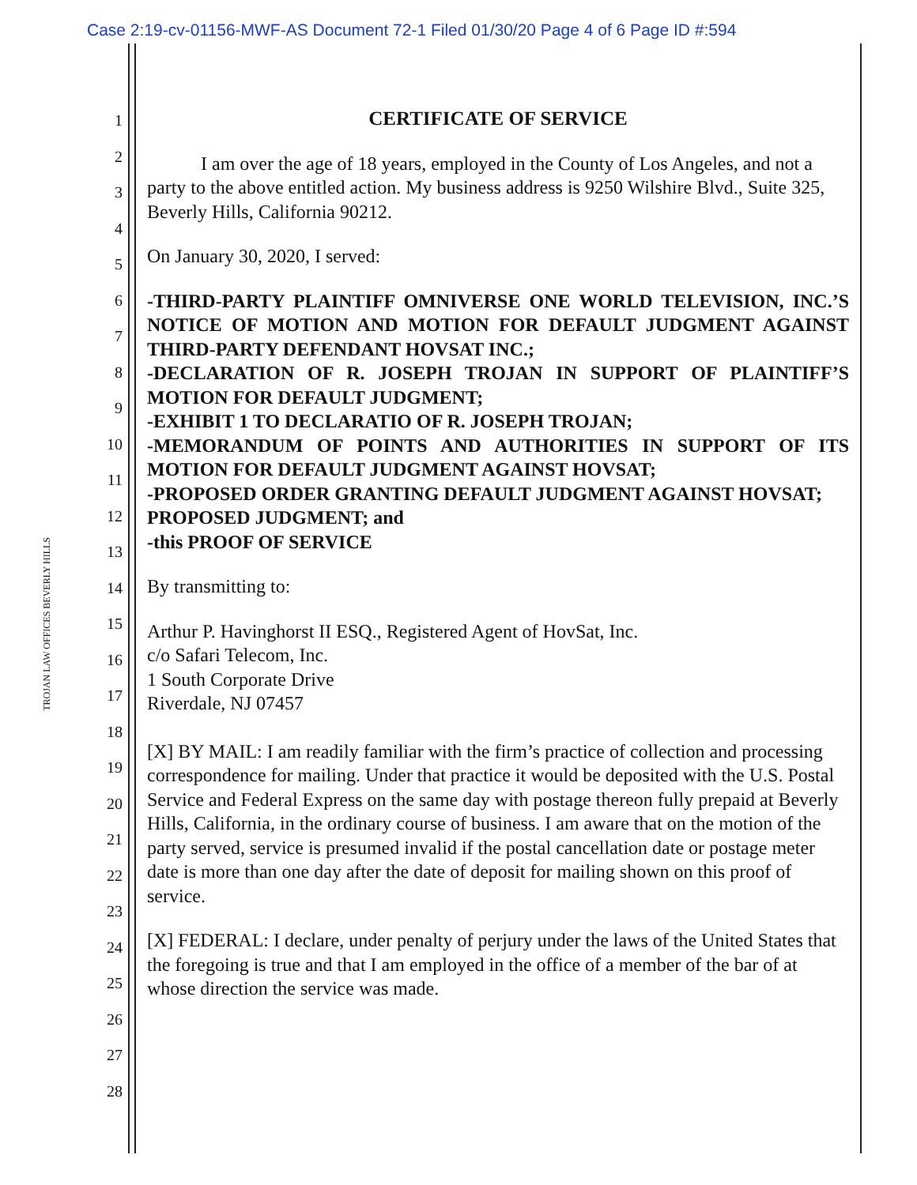Case 2:19-cv-01156-MWF-AS Document 72-1 Filed 01/30/20 Page 4 of 6 Page ID #:594
TROJAN LAW OFFICES BEVERLY HILLS
1
2
3
4
5
6
7
8
9
10
11
12
13
14
15
16
17
18
19
20
21
22
23
24
25
26
27
28
CERTIFICATE OF SERVICE
I am over the age of 18 years, employed in the County of Los Angeles, and not a party to the above entitled action. My business address is 9250 Wilshire Blvd., Suite 325, Beverly Hills, California 90212.
On January 30, 2020, I served:
-THIRD-PARTY PLAINTIFF OMNIVERSE ONE WORLD TELEVISION, INC.’S NOTICE OF MOTION AND MOTION FOR DEFAULT JUDGMENT AGAINST THIRD-PARTY DEFENDANT HOVSAT INC.;
-DECLARATION OF R. JOSEPH TROJAN IN SUPPORT OF PLAINTIFF’S MOTION FOR DEFAULT JUDGMENT;
-EXHIBIT 1 TO DECLARATIO OF R. JOSEPH TROJAN;
-MEMORANDUM OF POINTS AND AUTHORITIES IN SUPPORT OF ITS MOTION FOR DEFAULT JUDGMENT AGAINST HOVSAT;
-PROPOSED ORDER GRANTING DEFAULT JUDGMENT AGAINST HOVSAT;
PROPOSED JUDGMENT; and
-this PROOF OF SERVICE
By transmitting to:
Arthur P. Havinghorst II ESQ., Registered Agent of HovSat, Inc.
c/o Safari Telecom, Inc.
1 South Corporate Drive
Riverdale, NJ 07457
[X] BY MAIL: I am readily familiar with the firm’s practice of collection and processing correspondence for mailing. Under that practice it would be deposited with the U.S. Postal Service and Federal Express on the same day with postage thereon fully prepaid at Beverly Hills, California, in the ordinary course of business. I am aware that on the motion of the party served, service is presumed invalid if the postal cancellation date or postage meter date is more than one day after the date of deposit for mailing shown on this proof of service.
[X] FEDERAL: I declare, under penalty of perjury under the laws of the United States that the foregoing is true and that I am employed in the office of a member of the bar of at whose direction the service was made.